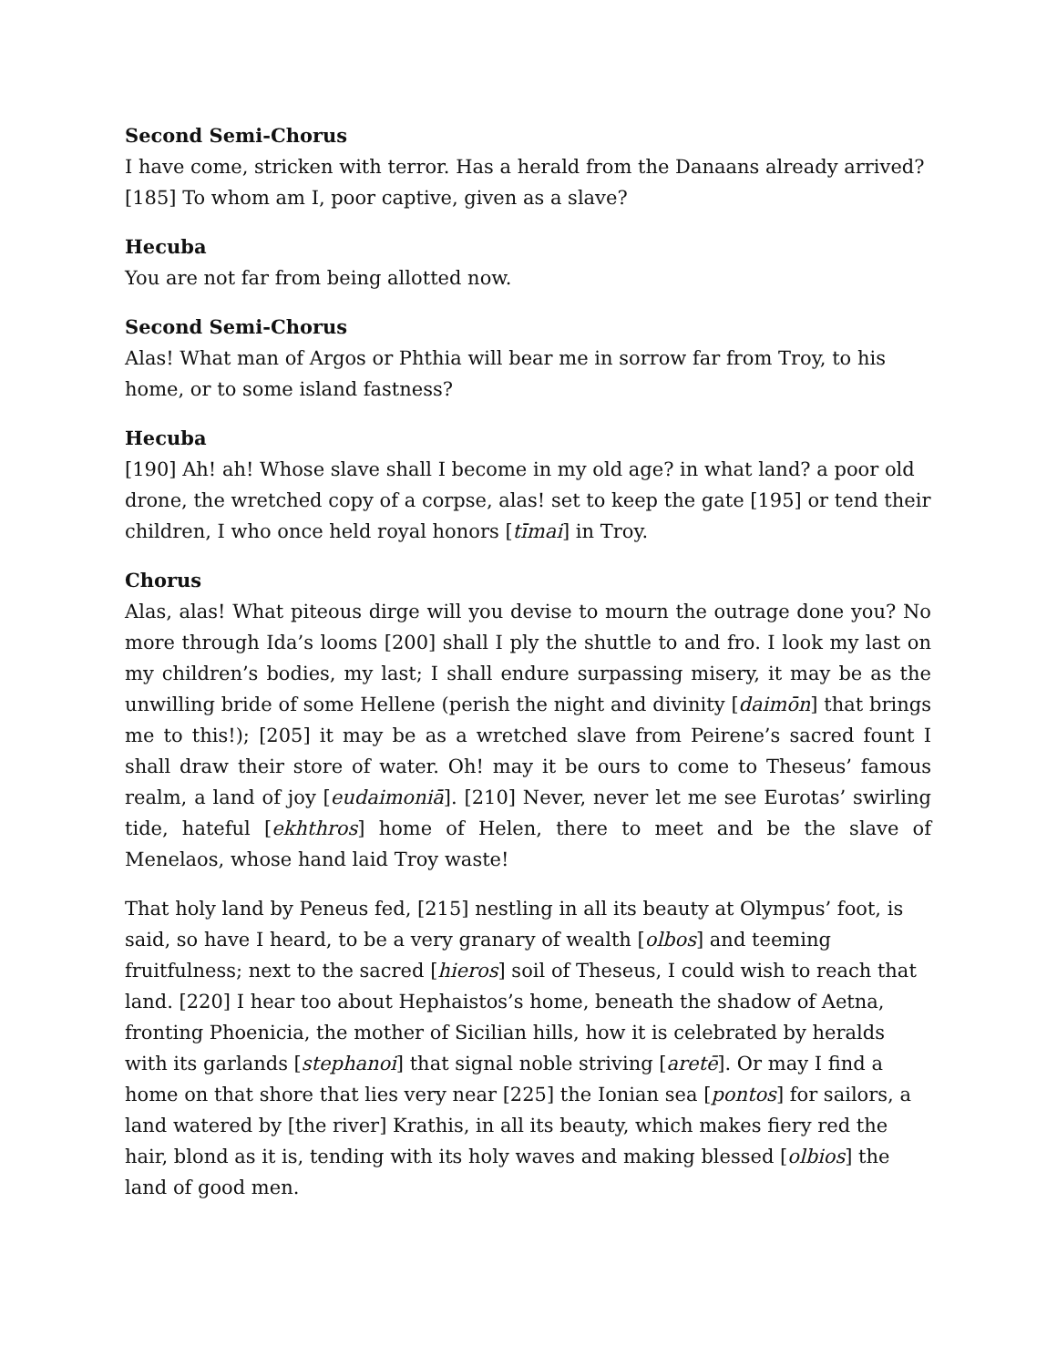Second Semi-Chorus
I have come, stricken with terror. Has a herald from the Danaans already arrived? [185] To whom am I, poor captive, given as a slave?
Hecuba
You are not far from being allotted now.
Second Semi-Chorus
Alas! What man of Argos or Phthia will bear me in sorrow far from Troy, to his home, or to some island fastness?
Hecuba
[190] Ah! ah! Whose slave shall I become in my old age? in what land? a poor old drone, the wretched copy of a corpse, alas! set to keep the gate [195] or tend their children, I who once held royal honors [tīmai] in Troy.
Chorus
Alas, alas! What piteous dirge will you devise to mourn the outrage done you? No more through Ida’s looms [200] shall I ply the shuttle to and fro. I look my last on my children’s bodies, my last; I shall endure surpassing misery, it may be as the unwilling bride of some Hellene (perish the night and divinity [daimōn] that brings me to this!); [205] it may be as a wretched slave from Peirene’s sacred fount I shall draw their store of water. Oh! may it be ours to come to Theseus’ famous realm, a land of joy [eudaimoniā]. [210] Never, never let me see Eurotas’ swirling tide, hateful [ekhthros] home of Helen, there to meet and be the slave of Menelaos, whose hand laid Troy waste!
That holy land by Peneus fed, [215] nestling in all its beauty at Olympus’ foot, is said, so have I heard, to be a very granary of wealth [olbos] and teeming fruitfulness; next to the sacred [hieros] soil of Theseus, I could wish to reach that land. [220] I hear too about Hephaistos’s home, beneath the shadow of Aetna, fronting Phoenicia, the mother of Sicilian hills, how it is celebrated by heralds with its garlands [stephanoi] that signal noble striving [aretē]. Or may I find a home on that shore that lies very near [225] the Ionian sea [pontos] for sailors, a land watered by [the river] Krathis, in all its beauty, which makes fiery red the hair, blond as it is, tending with its holy waves and making blessed [olbios] the land of good men.